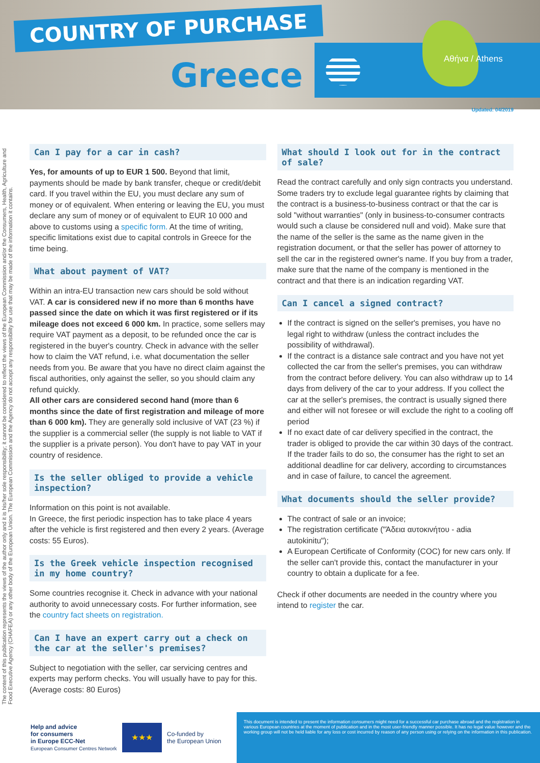COUNTRY OF PURCHASE
Greece Αθήνα / Athens
Updated: 04/2019
The content of this publication represents the views of the author only and it is his/her sole responsibility; it cannot be considered to reflect the views of the European Commission and/or the Consumers, Health, Agriculture and Food Executive Agency (CHAFEA) or any other body of the European Union. The European Commission and the Agency do not accept any responsibility for use that may be made of the information it contains.
Can I pay for a car in cash?
Yes, for amounts of up to EUR 1 500. Beyond that limit, payments should be made by bank transfer, cheque or credit/debit card. If you travel within the EU, you must declare any sum of money or of equivalent. When entering or leaving the EU, you must declare any sum of money or of equivalent to EUR 10 000 and above to customs using a specific form. At the time of writing, specific limitations exist due to capital controls in Greece for the time being.
What about payment of VAT?
Within an intra-EU transaction new cars should be sold without VAT. A car is considered new if no more than 6 months have passed since the date on which it was first registered or if its mileage does not exceed 6 000 km. In practice, some sellers may require VAT payment as a deposit, to be refunded once the car is registered in the buyer's country. Check in advance with the seller how to claim the VAT refund, i.e. what documentation the seller needs from you. Be aware that you have no direct claim against the fiscal authorities, only against the seller, so you should claim any refund quickly.
All other cars are considered second hand (more than 6 months since the date of first registration and mileage of more than 6 000 km). They are generally sold inclusive of VAT (23 %) if the supplier is a commercial seller (the supply is not liable to VAT if the supplier is a private person). You don't have to pay VAT in your country of residence.
Is the seller obliged to provide a vehicle inspection?
Information on this point is not available.
In Greece, the first periodic inspection has to take place 4 years after the vehicle is first registered and then every 2 years. (Average costs: 55 Euros).
Is the Greek vehicle inspection recognised in my home country?
Some countries recognise it. Check in advance with your national authority to avoid unnecessary costs. For further information, see the country fact sheets on registration.
Can I have an expert carry out a check on the car at the seller's premises?
Subject to negotiation with the seller, car servicing centres and experts may perform checks. You will usually have to pay for this. (Average costs: 80 Euros)
What should I look out for in the contract of sale?
Read the contract carefully and only sign contracts you understand. Some traders try to exclude legal guarantee rights by claiming that the contract is a business-to-business contract or that the car is sold "without warranties" (only in business-to-consumer contracts would such a clause be considered null and void). Make sure that the name of the seller is the same as the name given in the registration document, or that the seller has power of attorney to sell the car in the registered owner's name. If you buy from a trader, make sure that the name of the company is mentioned in the contract and that there is an indication regarding VAT.
Can I cancel a signed contract?
If the contract is signed on the seller's premises, you have no legal right to withdraw (unless the contract includes the possibility of withdrawal).
If the contract is a distance sale contract and you have not yet collected the car from the seller's premises, you can withdraw from the contract before delivery. You can also withdraw up to 14 days from delivery of the car to your address. If you collect the car at the seller's premises, the contract is usually signed there and either will not foresee or will exclude the right to a cooling off period
If no exact date of car delivery specified in the contract, the trader is obliged to provide the car within 30 days of the contract. If the trader fails to do so, the consumer has the right to set an additional deadline for car delivery, according to circumstances and in case of failure, to cancel the agreement.
What documents should the seller provide?
The contract of sale or an invoice;
The registration certificate ("Άδεια αυτοκινήτου - adia autokinitu");
A European Certificate of Conformity (COC) for new cars only. If the seller can't provide this, contact the manufacturer in your country to obtain a duplicate for a fee.
Check if other documents are needed in the country where you intend to register the car.
Help and advice
for consumers
in Europe ECC-Net
European Consumer Centres Network
★★★
Co-funded by
the European Union
This document is intended to present the information consumers might need for a successful car purchase abroad and the registration in various European countries at the moment of publication and in the most user-friendly manner possible. It has no legal value however and the working group will not be held liable for any loss or cost incurred by reason of any person using or relying on the information in this publication.